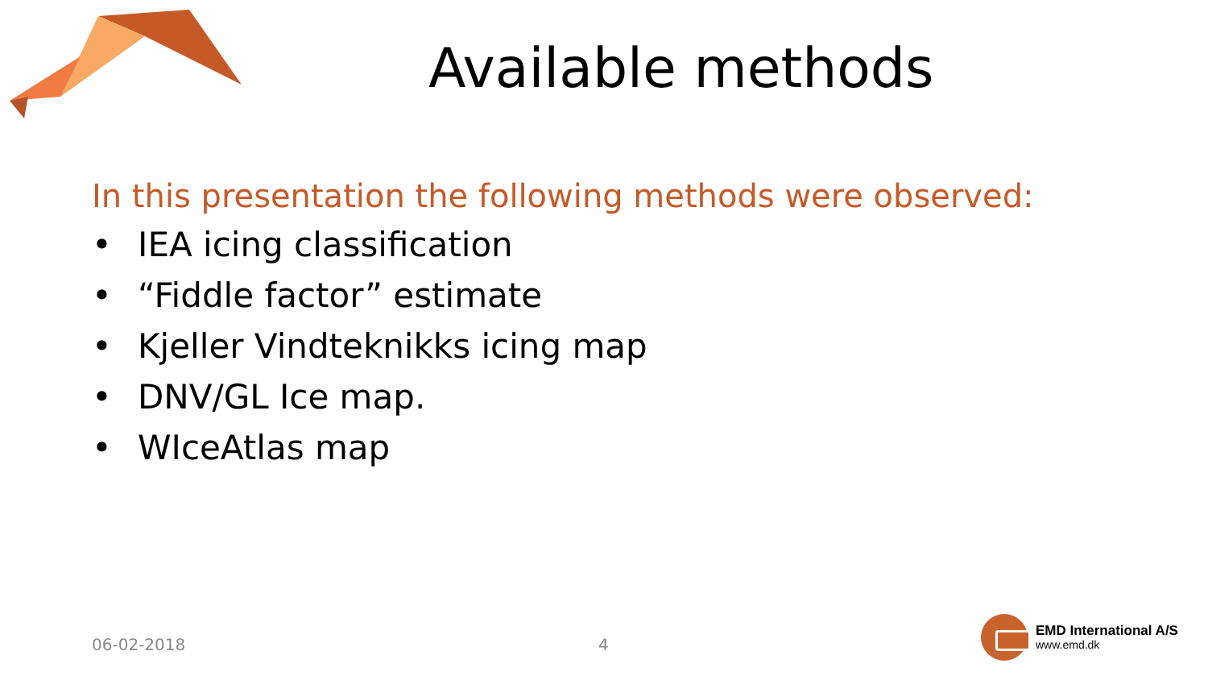Available methods
In this presentation the following methods were observed:
• IEA icing classification
• “Fiddle factor” estimate
• Kjeller Vindteknikks icing map
• DNV/GL Ice map.
• WIceAtlas map
06-02-2018 4
EMD International A/S
www.emd.dk